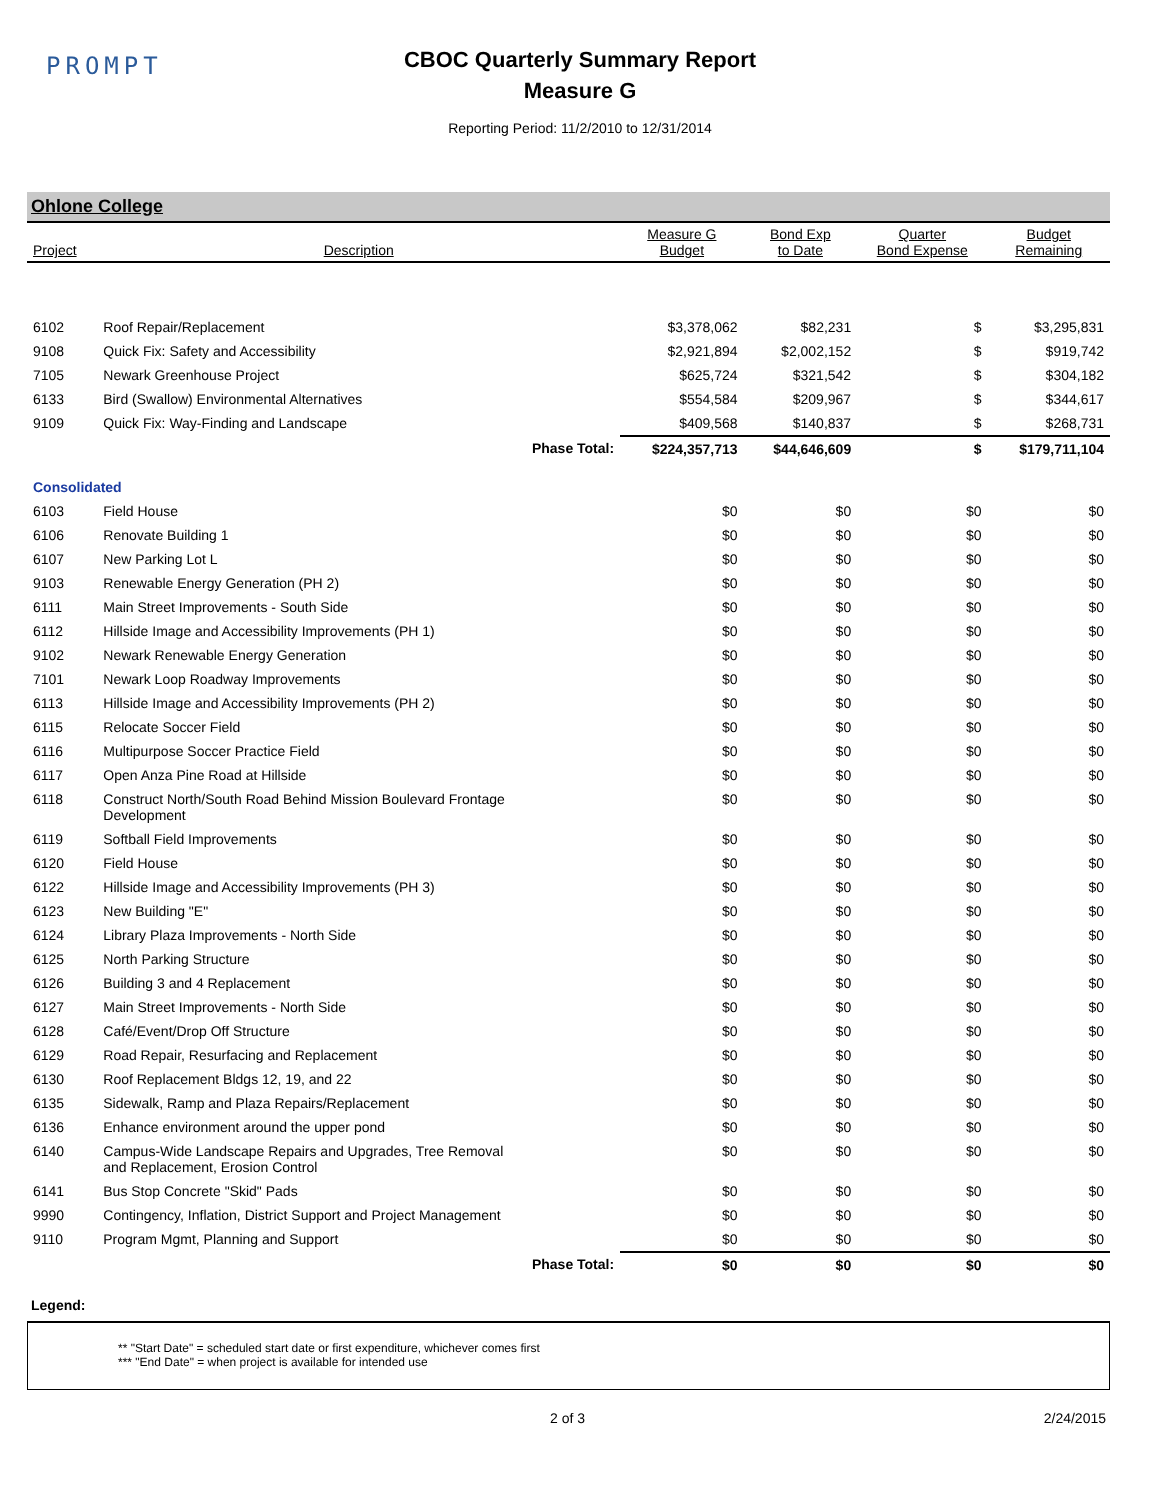PROMPT
CBOC Quarterly Summary Report
Measure G
Reporting Period: 11/2/2010 to 12/31/2014
Ohlone College
| Project | Description | Measure G Budget | Bond Exp to Date | Quarter Bond Expense | Budget Remaining |
| --- | --- | --- | --- | --- | --- |
| 6102 | Roof Repair/Replacement | $3,378,062 | $82,231 | $ | $3,295,831 |
| 9108 | Quick Fix: Safety and Accessibility | $2,921,894 | $2,002,152 | $ | $919,742 |
| 7105 | Newark Greenhouse Project | $625,724 | $321,542 | $ | $304,182 |
| 6133 | Bird (Swallow) Environmental Alternatives | $554,584 | $209,967 | $ | $344,617 |
| 9109 | Quick Fix: Way-Finding and Landscape | $409,568 | $140,837 | $ | $268,731 |
| | Phase Total: | $224,357,713 | $44,646,609 | $ | $179,711,104 |
| Consolidated | | | | | |
| 6103 | Field House | $0 | $0 | $0 | $0 |
| 6106 | Renovate Building 1 | $0 | $0 | $0 | $0 |
| 6107 | New Parking Lot L | $0 | $0 | $0 | $0 |
| 9103 | Renewable Energy Generation (PH 2) | $0 | $0 | $0 | $0 |
| 6111 | Main Street Improvements - South Side | $0 | $0 | $0 | $0 |
| 6112 | Hillside Image and Accessibility Improvements (PH 1) | $0 | $0 | $0 | $0 |
| 9102 | Newark Renewable Energy Generation | $0 | $0 | $0 | $0 |
| 7101 | Newark Loop Roadway Improvements | $0 | $0 | $0 | $0 |
| 6113 | Hillside Image and Accessibility Improvements (PH 2) | $0 | $0 | $0 | $0 |
| 6115 | Relocate Soccer Field | $0 | $0 | $0 | $0 |
| 6116 | Multipurpose Soccer Practice Field | $0 | $0 | $0 | $0 |
| 6117 | Open Anza Pine Road at Hillside | $0 | $0 | $0 | $0 |
| 6118 | Construct North/South Road Behind Mission Boulevard Frontage Development | $0 | $0 | $0 | $0 |
| 6119 | Softball Field Improvements | $0 | $0 | $0 | $0 |
| 6120 | Field House | $0 | $0 | $0 | $0 |
| 6122 | Hillside Image and Accessibility Improvements (PH 3) | $0 | $0 | $0 | $0 |
| 6123 | New Building "E" | $0 | $0 | $0 | $0 |
| 6124 | Library Plaza Improvements - North Side | $0 | $0 | $0 | $0 |
| 6125 | North Parking Structure | $0 | $0 | $0 | $0 |
| 6126 | Building 3 and 4 Replacement | $0 | $0 | $0 | $0 |
| 6127 | Main Street Improvements - North Side | $0 | $0 | $0 | $0 |
| 6128 | Café/Event/Drop Off Structure | $0 | $0 | $0 | $0 |
| 6129 | Road Repair, Resurfacing and Replacement | $0 | $0 | $0 | $0 |
| 6130 | Roof Replacement Bldgs 12, 19, and 22 | $0 | $0 | $0 | $0 |
| 6135 | Sidewalk, Ramp and Plaza Repairs/Replacement | $0 | $0 | $0 | $0 |
| 6136 | Enhance environment around the upper pond | $0 | $0 | $0 | $0 |
| 6140 | Campus-Wide Landscape Repairs and Upgrades, Tree Removal and Replacement, Erosion Control | $0 | $0 | $0 | $0 |
| 6141 | Bus Stop Concrete "Skid" Pads | $0 | $0 | $0 | $0 |
| 9990 | Contingency, Inflation, District Support and Project Management | $0 | $0 | $0 | $0 |
| 9110 | Program Mgmt, Planning and Support | $0 | $0 | $0 | $0 |
| | Phase Total: | $0 | $0 | $0 | $0 |
Legend:
** "Start Date" = scheduled start date or first expenditure, whichever comes first
*** "End Date" = when project is available for intended use
2 of 3 2/24/2015